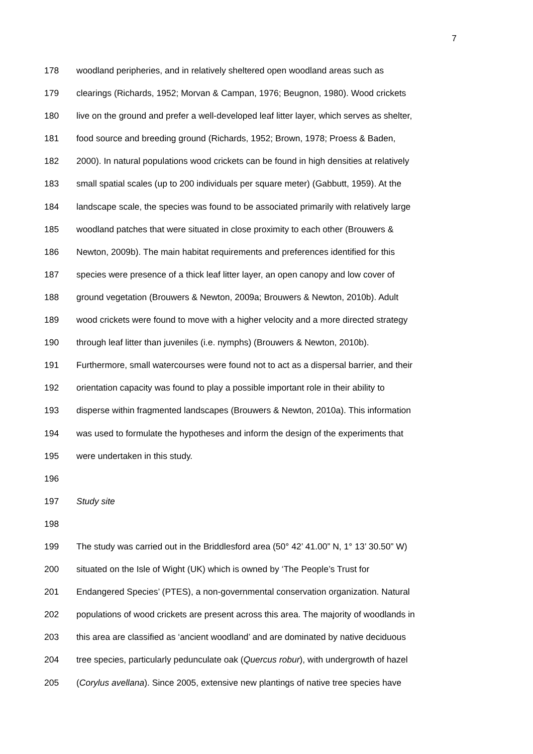7
178 woodland peripheries, and in relatively sheltered open woodland areas such as
179 clearings (Richards, 1952; Morvan & Campan, 1976; Beugnon, 1980). Wood crickets
180 live on the ground and prefer a well-developed leaf litter layer, which serves as shelter,
181 food source and breeding ground (Richards, 1952; Brown, 1978; Proess & Baden,
182 2000). In natural populations wood crickets can be found in high densities at relatively
183 small spatial scales (up to 200 individuals per square meter) (Gabbutt, 1959). At the
184 landscape scale, the species was found to be associated primarily with relatively large
185 woodland patches that were situated in close proximity to each other (Brouwers &
186 Newton, 2009b). The main habitat requirements and preferences identified for this
187 species were presence of a thick leaf litter layer, an open canopy and low cover of
188 ground vegetation (Brouwers & Newton, 2009a; Brouwers & Newton, 2010b). Adult
189 wood crickets were found to move with a higher velocity and a more directed strategy
190 through leaf litter than juveniles (i.e. nymphs) (Brouwers & Newton, 2010b).
191 Furthermore, small watercourses were found not to act as a dispersal barrier, and their
192 orientation capacity was found to play a possible important role in their ability to
193 disperse within fragmented landscapes (Brouwers & Newton, 2010a). This information
194 was used to formulate the hypotheses and inform the design of the experiments that
195 were undertaken in this study.
196
197 Study site
198
199 The study was carried out in the Briddlesford area (50° 42’ 41.00” N, 1° 13’ 30.50” W)
200 situated on the Isle of Wight (UK) which is owned by ‘The People’s Trust for
201 Endangered Species’ (PTES), a non-governmental conservation organization. Natural
202 populations of wood crickets are present across this area. The majority of woodlands in
203 this area are classified as ‘ancient woodland’ and are dominated by native deciduous
204 tree species, particularly pedunculate oak (Quercus robur), with undergrowth of hazel
205 (Corylus avellana). Since 2005, extensive new plantings of native tree species have